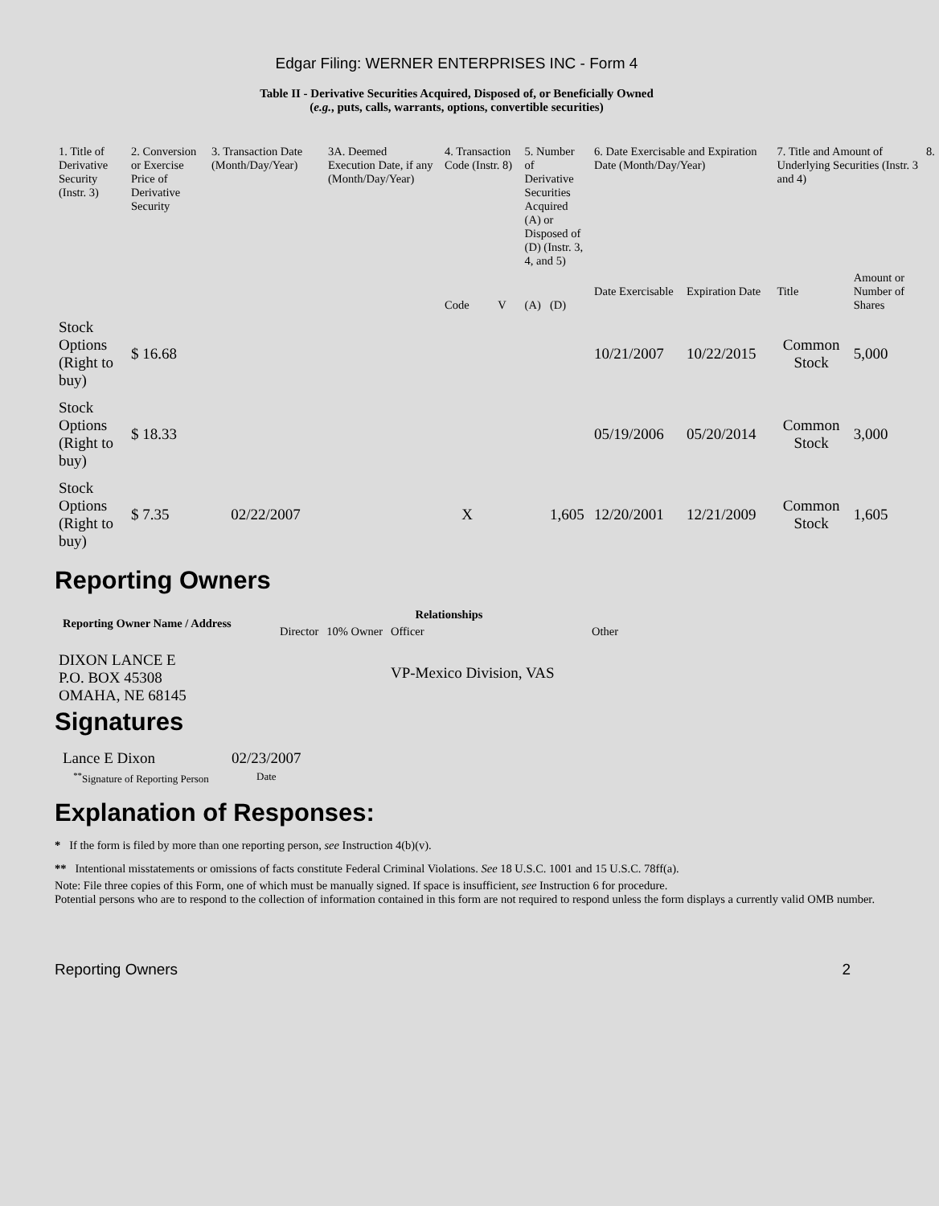Edgar Filing: WERNER ENTERPRISES INC - Form 4
Table II - Derivative Securities Acquired, Disposed of, or Beneficially Owned
(e.g., puts, calls, warrants, options, convertible securities)
| 1. Title of Derivative Security (Instr. 3) | 2. Conversion or Exercise Price of Derivative Security | 3. Transaction Date (Month/Day/Year) | 3A. Deemed Execution Date, if any (Month/Day/Year) | 4. Transaction Code (Instr. 8) | | 5. Number of Derivative Securities Acquired (A) or Disposed of (D) (Instr. 3, 4, and 5) | | 6. Date Exercisable and Expiration Date (Month/Day/Year) | | 7. Title and Amount of Underlying Securities (Instr. 3 and 4) | | 8. |
| --- | --- | --- | --- | --- | --- | --- | --- | --- | --- | --- | --- | --- |
| | | | | Code | V | (A) | (D) | Date Exercisable | Expiration Date | Title | Amount or Number of Shares | |
| Stock Options (Right to buy) | $ 16.68 | | | | | | | 10/21/2007 | 10/22/2015 | Common Stock | 5,000 | |
| Stock Options (Right to buy) | $ 18.33 | | | | | | | 05/19/2006 | 05/20/2014 | Common Stock | 3,000 | |
| Stock Options (Right to buy) | $ 7.35 | 02/22/2007 | | X | | | 1,605 | 12/20/2001 | 12/21/2009 | Common Stock | 1,605 | |
Reporting Owners
| Reporting Owner Name / Address | Relationships | | | |
| --- | --- | --- | --- | --- |
| | Director | 10% Owner | Officer | Other |
| DIXON LANCE E P.O. BOX 45308 OMAHA, NE 68145 | | | VP-Mexico Division, VAS | |
Signatures
| Lance E Dixon | 02/23/2007 |
| <sup>**</sup> Signature of Reporting Person | Date |
Explanation of Responses:
* If the form is filed by more than one reporting person, see Instruction 4(b)(v).
** Intentional misstatements or omissions of facts constitute Federal Criminal Violations. See 18 U.S.C. 1001 and 15 U.S.C. 78ff(a).
Note: File three copies of this Form, one of which must be manually signed. If space is insufficient, see Instruction 6 for procedure.
Potential persons who are to respond to the collection of information contained in this form are not required to respond unless the form displays a currently valid OMB number.
Reporting Owners 2